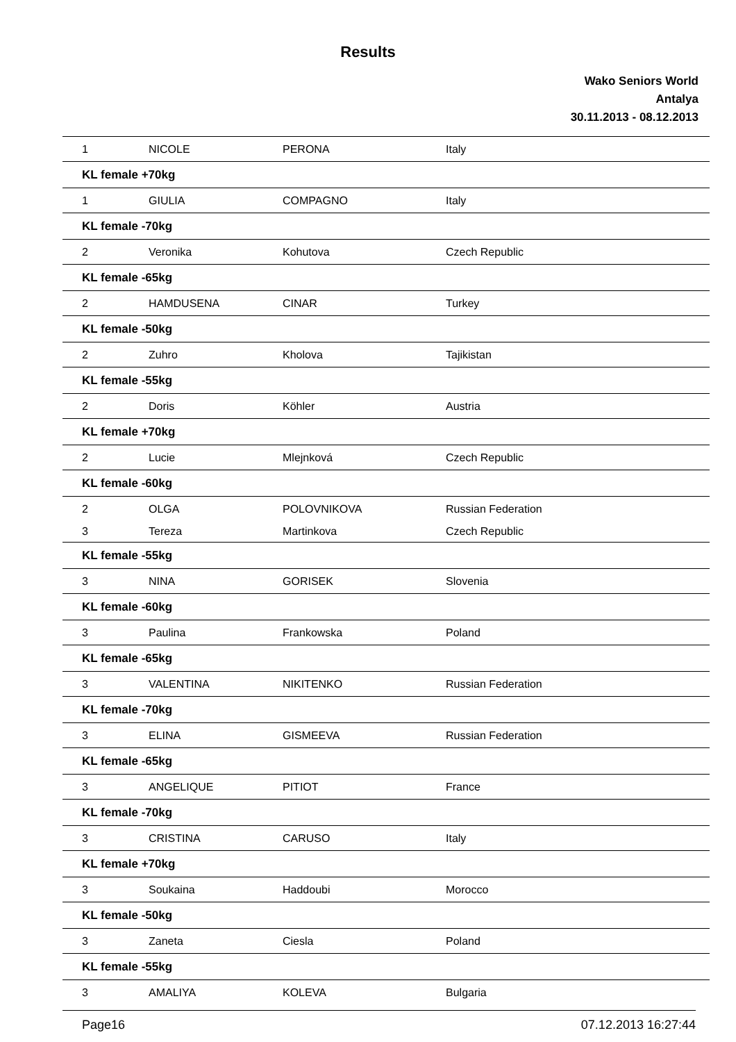Results
Wako Seniors World
Antalya
30.11.2013 - 08.12.2013
| 1 | NICOLE | PERONA | Italy |
| KL female +70kg | | | |
| 1 | GIULIA | COMPAGNO | Italy |
| KL female -70kg | | | |
| 2 | Veronika | Kohutova | Czech Republic |
| KL female -65kg | | | |
| 2 | HAMDUSENA | CINAR | Turkey |
| KL female -50kg | | | |
| 2 | Zuhro | Kholova | Tajikistan |
| KL female -55kg | | | |
| 2 | Doris | Köhler | Austria |
| KL female +70kg | | | |
| 2 | Lucie | Mlejnková | Czech Republic |
| KL female -60kg | | | |
| 2 | OLGA | POLOVNIKOVA | Russian Federation |
| 3 | Tereza | Martinkova | Czech Republic |
| KL female -55kg | | | |
| 3 | NINA | GORISEK | Slovenia |
| KL female -60kg | | | |
| 3 | Paulina | Frankowska | Poland |
| KL female -65kg | | | |
| 3 | VALENTINA | NIKITENKO | Russian Federation |
| KL female -70kg | | | |
| 3 | ELINA | GISMEEVA | Russian Federation |
| KL female -65kg | | | |
| 3 | ANGELIQUE | PITIOT | France |
| KL female -70kg | | | |
| 3 | CRISTINA | CARUSO | Italy |
| KL female +70kg | | | |
| 3 | Soukaina | Haddoubi | Morocco |
| KL female -50kg | | | |
| 3 | Zaneta | Ciesla | Poland |
| KL female -55kg | | | |
| 3 | AMALIYA | KOLEVA | Bulgaria |
Page16 07.12.2013 16:27:44